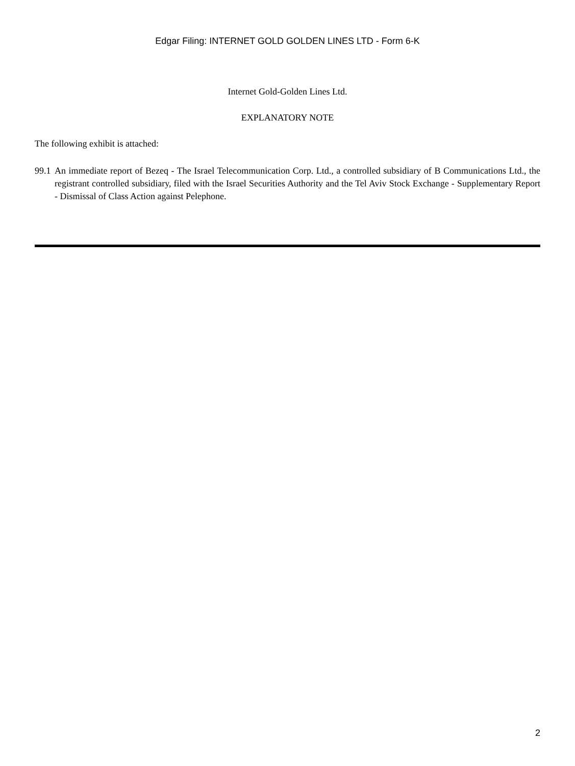Edgar Filing: INTERNET GOLD GOLDEN LINES LTD - Form 6-K
Internet Gold-Golden Lines Ltd.
EXPLANATORY NOTE
The following exhibit is attached:
99.1 An immediate report of Bezeq - The Israel Telecommunication Corp. Ltd., a controlled subsidiary of B Communications Ltd., the registrant controlled subsidiary, filed with the Israel Securities Authority and the Tel Aviv Stock Exchange - Supplementary Report - Dismissal of Class Action against Pelephone.
2